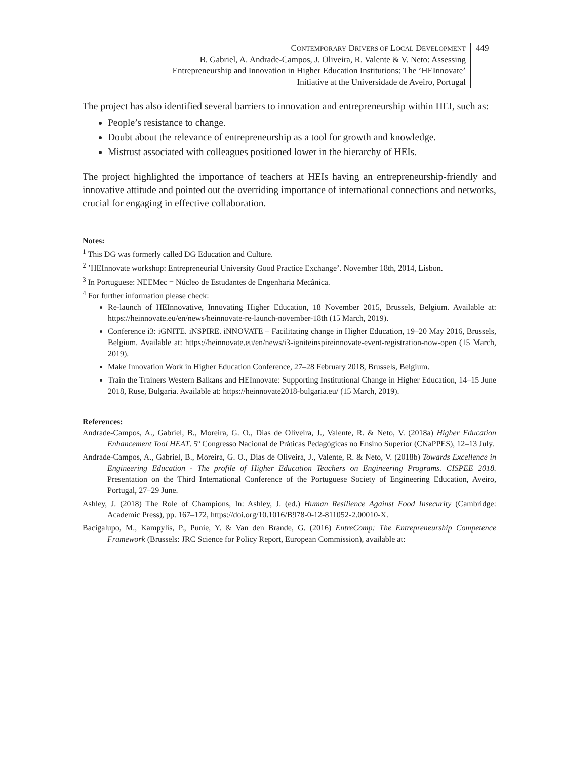CONTEMPORARY DRIVERS OF LOCAL DEVELOPMENT
B. Gabriel, A. Andrade-Campos, J. Oliveira, R. Valente & V. Neto: Assessing
Entrepreneurship and Innovation in Higher Education Institutions: The ’HEInnovate’
Initiative at the Universidade de Aveiro, Portugal
449
The project has also identified several barriers to innovation and entrepreneurship within HEI, such as:
People’s resistance to change.
Doubt about the relevance of entrepreneurship as a tool for growth and knowledge.
Mistrust associated with colleagues positioned lower in the hierarchy of HEIs.
The project highlighted the importance of teachers at HEIs having an entrepreneurship-friendly and innovative attitude and pointed out the overriding importance of international connections and networks, crucial for engaging in effective collaboration.
Notes:
<sup>1</sup> This DG was formerly called DG Education and Culture.
<sup>2</sup> ’HEInnovate workshop: Entrepreneurial University Good Practice Exchange’. November 18th, 2014, Lisbon.
<sup>3</sup> In Portuguese: NEEMec = Núcleo de Estudantes de Engenharia Mecânica.
<sup>4</sup> For further information please check:
Re-launch of HEInnovative, Innovating Higher Education, 18 November 2015, Brussels, Belgium. Available at: https://heinnovate.eu/en/news/heinnovate-re-launch-november-18th (15 March, 2019).
Conference i3: iGNITE. iNSPIRE. iNNOVATE – Facilitating change in Higher Education, 19–20 May 2016, Brussels, Belgium. Available at: https://heinnovate.eu/en/news/i3-igniteinspireinnovate-event-registration-now-open (15 March, 2019).
Make Innovation Work in Higher Education Conference, 27–28 February 2018, Brussels, Belgium.
Train the Trainers Western Balkans and HEInnovate: Supporting Institutional Change in Higher Education, 14–15 June 2018, Ruse, Bulgaria. Available at: https://heinnovate2018-bulgaria.eu/ (15 March, 2019).
References:
Andrade-Campos, A., Gabriel, B., Moreira, G. O., Dias de Oliveira, J., Valente, R. & Neto, V. (2018a) Higher Education Enhancement Tool HEAT. 5º Congresso Nacional de Práticas Pedagógicas no Ensino Superior (CNaPPES), 12–13 July.
Andrade-Campos, A., Gabriel, B., Moreira, G. O., Dias de Oliveira, J., Valente, R. & Neto, V. (2018b) Towards Excellence in Engineering Education - The profile of Higher Education Teachers on Engineering Programs. CISPEE 2018. Presentation on the Third International Conference of the Portuguese Society of Engineering Education, Aveiro, Portugal, 27–29 June.
Ashley, J. (2018) The Role of Champions, In: Ashley, J. (ed.) Human Resilience Against Food Insecurity (Cambridge: Academic Press), pp. 167–172, https://doi.org/10.1016/B978-0-12-811052-2.00010-X.
Bacigalupo, M., Kampylis, P., Punie, Y. & Van den Brande, G. (2016) EntreComp: The Entrepreneurship Competence Framework (Brussels: JRC Science for Policy Report, European Commission), available at: